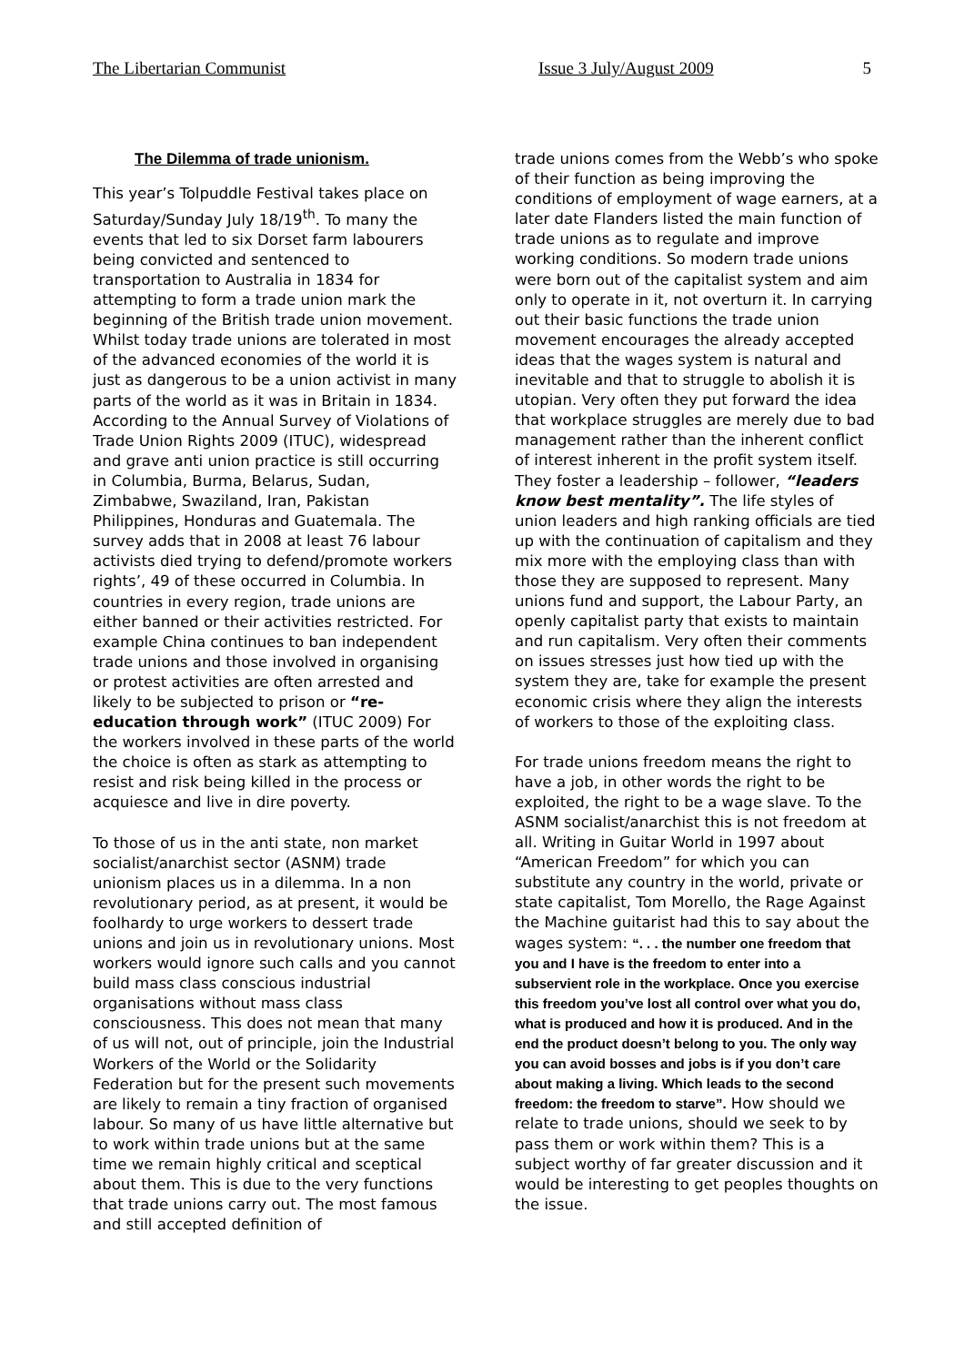The Libertarian Communist Issue 3 July/August 2009 5
The Dilemma of trade unionism.
This year’s Tolpuddle Festival takes place on Saturday/Sunday July 18/19<sup>th</sup>. To many the events that led to six Dorset farm labourers being convicted and sentenced to transportation to Australia in 1834 for attempting to form a trade union mark the beginning of the British trade union movement. Whilst today trade unions are tolerated in most of the advanced economies of the world it is just as dangerous to be a union activist in many parts of the world as it was in Britain in 1834. According to the Annual Survey of Violations of Trade Union Rights 2009 (ITUC), widespread and grave anti union practice is still occurring in Columbia, Burma, Belarus, Sudan, Zimbabwe, Swaziland, Iran, Pakistan Philippines, Honduras and Guatemala. The survey adds that in 2008 at least 76 labour activists died trying to defend/promote workers rights’, 49 of these occurred in Columbia. In countries in every region, trade unions are either banned or their activities restricted. For example China continues to ban independent trade unions and those involved in organising or protest activities are often arrested and likely to be subjected to prison or “re-education through work” (ITUC 2009) For the workers involved in these parts of the world the choice is often as stark as attempting to resist and risk being killed in the process or acquiesce and live in dire poverty.
To those of us in the anti state, non market socialist/anarchist sector (ASNM) trade unionism places us in a dilemma. In a non revolutionary period, as at present, it would be foolhardy to urge workers to dessert trade unions and join us in revolutionary unions. Most workers would ignore such calls and you cannot build mass class conscious industrial organisations without mass class consciousness. This does not mean that many of us will not, out of principle, join the Industrial Workers of the World or the Solidarity Federation but for the present such movements are likely to remain a tiny fraction of organised labour. So many of us have little alternative but to work within trade unions but at the same time we remain highly critical and sceptical about them. This is due to the very functions that trade unions carry out. The most famous and still accepted definition of
trade unions comes from the Webb’s who spoke of their function as being improving the conditions of employment of wage earners, at a later date Flanders listed the main function of trade unions as to regulate and improve working conditions. So modern trade unions were born out of the capitalist system and aim only to operate in it, not overturn it. In carrying out their basic functions the trade union movement encourages the already accepted ideas that the wages system is natural and inevitable and that to struggle to abolish it is utopian. Very often they put forward the idea that workplace struggles are merely due to bad management rather than the inherent conflict of interest inherent in the profit system itself. They foster a leadership – follower, “leaders know best mentality”. The life styles of union leaders and high ranking officials are tied up with the continuation of capitalism and they mix more with the employing class than with those they are supposed to represent. Many unions fund and support, the Labour Party, an openly capitalist party that exists to maintain and run capitalism. Very often their comments on issues stresses just how tied up with the system they are, take for example the present economic crisis where they align the interests of workers to those of the exploiting class.
For trade unions freedom means the right to have a job, in other words the right to be exploited, the right to be a wage slave. To the ASNM socialist/anarchist this is not freedom at all. Writing in Guitar World in 1997 about “American Freedom” for which you can substitute any country in the world, private or state capitalist, Tom Morello, the Rage Against the Machine guitarist had this to say about the wages system: “. . . the number one freedom that you and I have is the freedom to enter into a subservient role in the workplace. Once you exercise this freedom you’ve lost all control over what you do, what is produced and how it is produced. And in the end the product doesn’t belong to you. The only way you can avoid bosses and jobs is if you don’t care about making a living. Which leads to the second freedom: the freedom to starve”. How should we relate to trade unions, should we seek to by pass them or work within them? This is a subject worthy of far greater discussion and it would be interesting to get peoples thoughts on the issue.